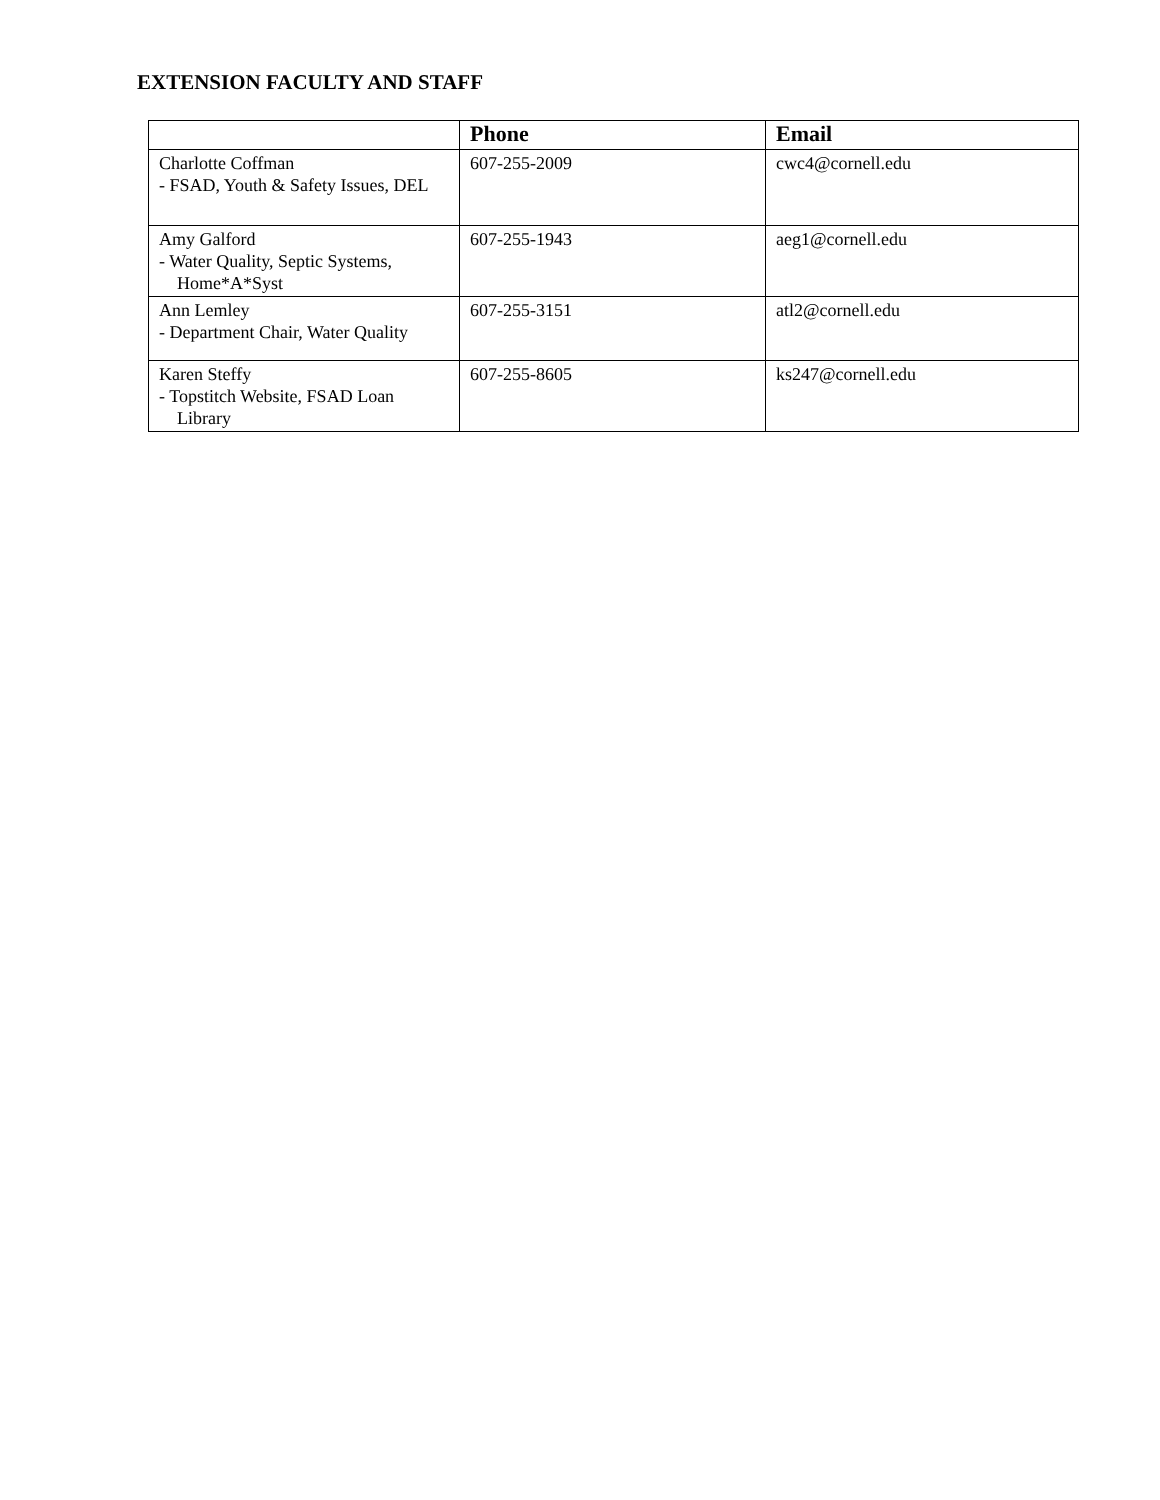EXTENSION FACULTY AND STAFF
| | Phone | Email |
| --- | --- | --- |
| Charlotte Coffman - FSAD, Youth & Safety Issues, DEL | 607-255-2009 | cwc4@cornell.edu |
| Amy Galford - Water Quality, Septic Systems, Home*A*Syst | 607-255-1943 | aeg1@cornell.edu |
| Ann Lemley - Department Chair, Water Quality | 607-255-3151 | atl2@cornell.edu |
| Karen Steffy - Topstitch Website, FSAD Loan Library | 607-255-8605 | ks247@cornell.edu |